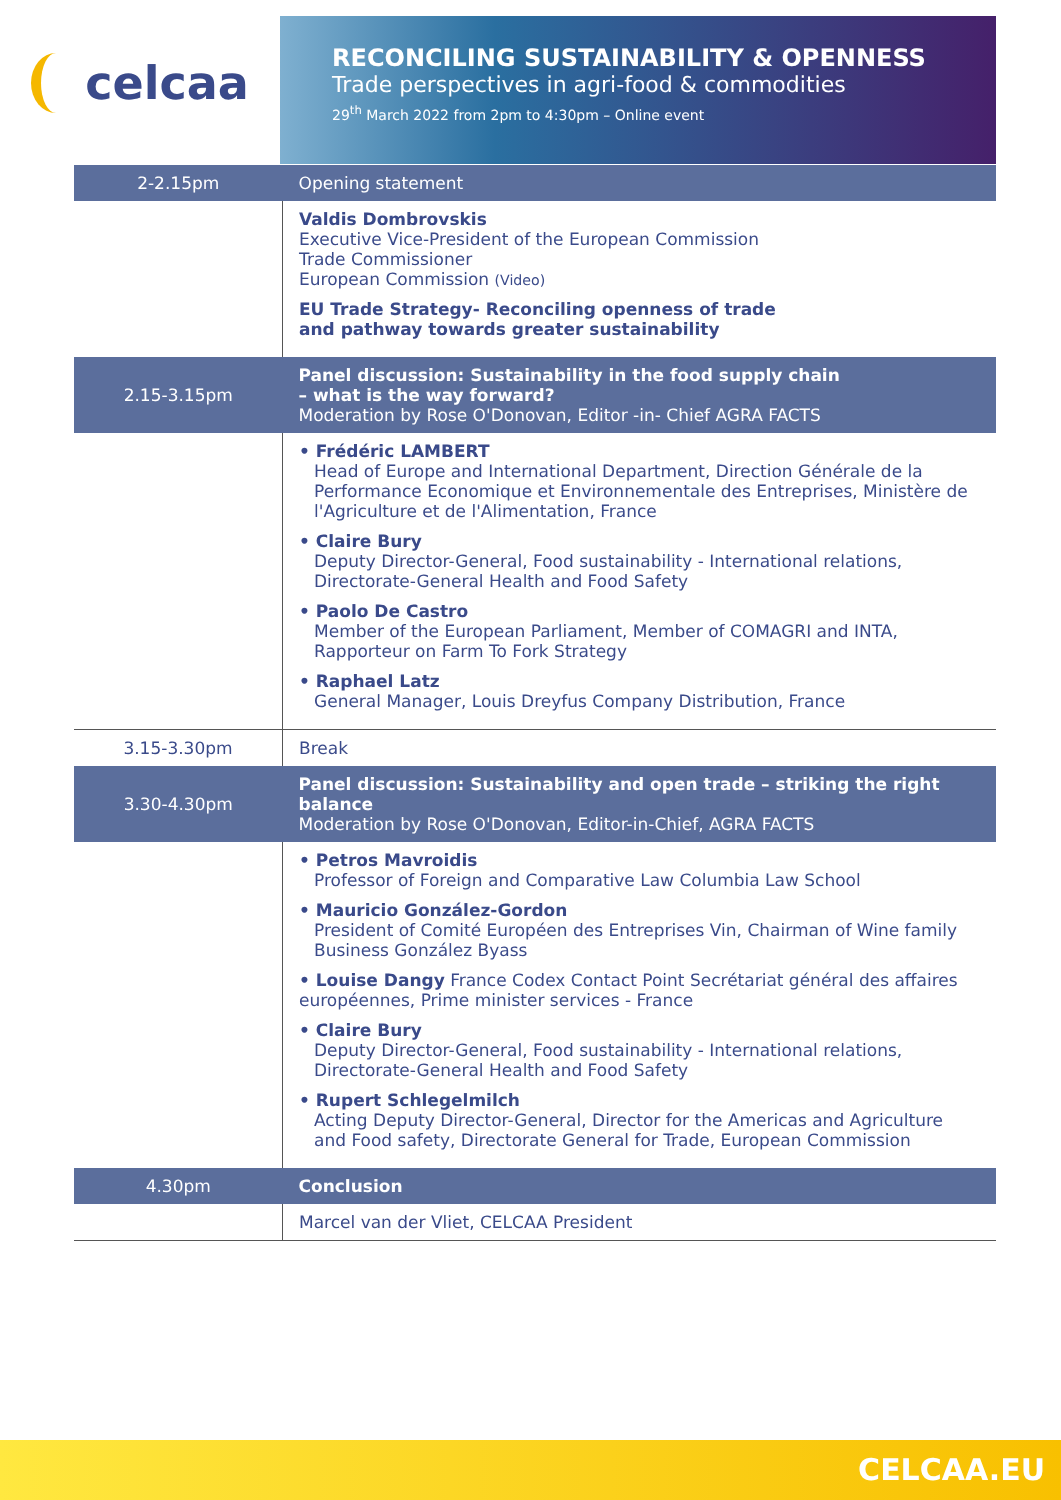celcaa
RECONCILING SUSTAINABILITY & OPENNESS
Trade perspectives in agri-food & commodities
29<sup>th</sup> March 2022 from 2pm to 4:30pm – Online event
| 2-2.15pm | Opening statement |
| | Valdis Dombrovskis Executive Vice-President of the European Commission Trade Commissioner European Commission (Video) EU Trade Strategy- Reconciling openness of trade and pathway towards greater sustainability |
| 2.15-3.15pm | Panel discussion: Sustainability in the food supply chain – what is the way forward? Moderation by Rose O'Donovan, Editor -in- Chief AGRA FACTS |
| | • Frédéric LAMBERT Head of Europe and International Department, Direction Générale de la Performance Economique et Environnementale des Entreprises, Ministère de l'Agriculture et de l'Alimentation, France • Claire Bury Deputy Director-General, Food sustainability - International relations, Directorate-General Health and Food Safety • Paolo De Castro Member of the European Parliament, Member of COMAGRI and INTA, Rapporteur on Farm To Fork Strategy • Raphael Latz General Manager, Louis Dreyfus Company Distribution, France |
| 3.15-3.30pm | Break |
| 3.30-4.30pm | Panel discussion: Sustainability and open trade – striking the right balance Moderation by Rose O'Donovan, Editor-in-Chief, AGRA FACTS |
| | • Petros Mavroidis Professor of Foreign and Comparative Law Columbia Law School • Mauricio González-Gordon President of Comité Européen des Entreprises Vin, Chairman of Wine family Business González Byass • Louise Dangy France Codex Contact Point Secrétariat général des affaires européennes, Prime minister services - France • Claire Bury Deputy Director-General, Food sustainability - International relations, Directorate-General Health and Food Safety • Rupert Schlegelmilch Acting Deputy Director-General, Director for the Americas and Agriculture and Food safety, Directorate General for Trade, European Commission |
| 4.30pm | Conclusion |
| | Marcel van der Vliet, CELCAA President |
CELCAA.EU